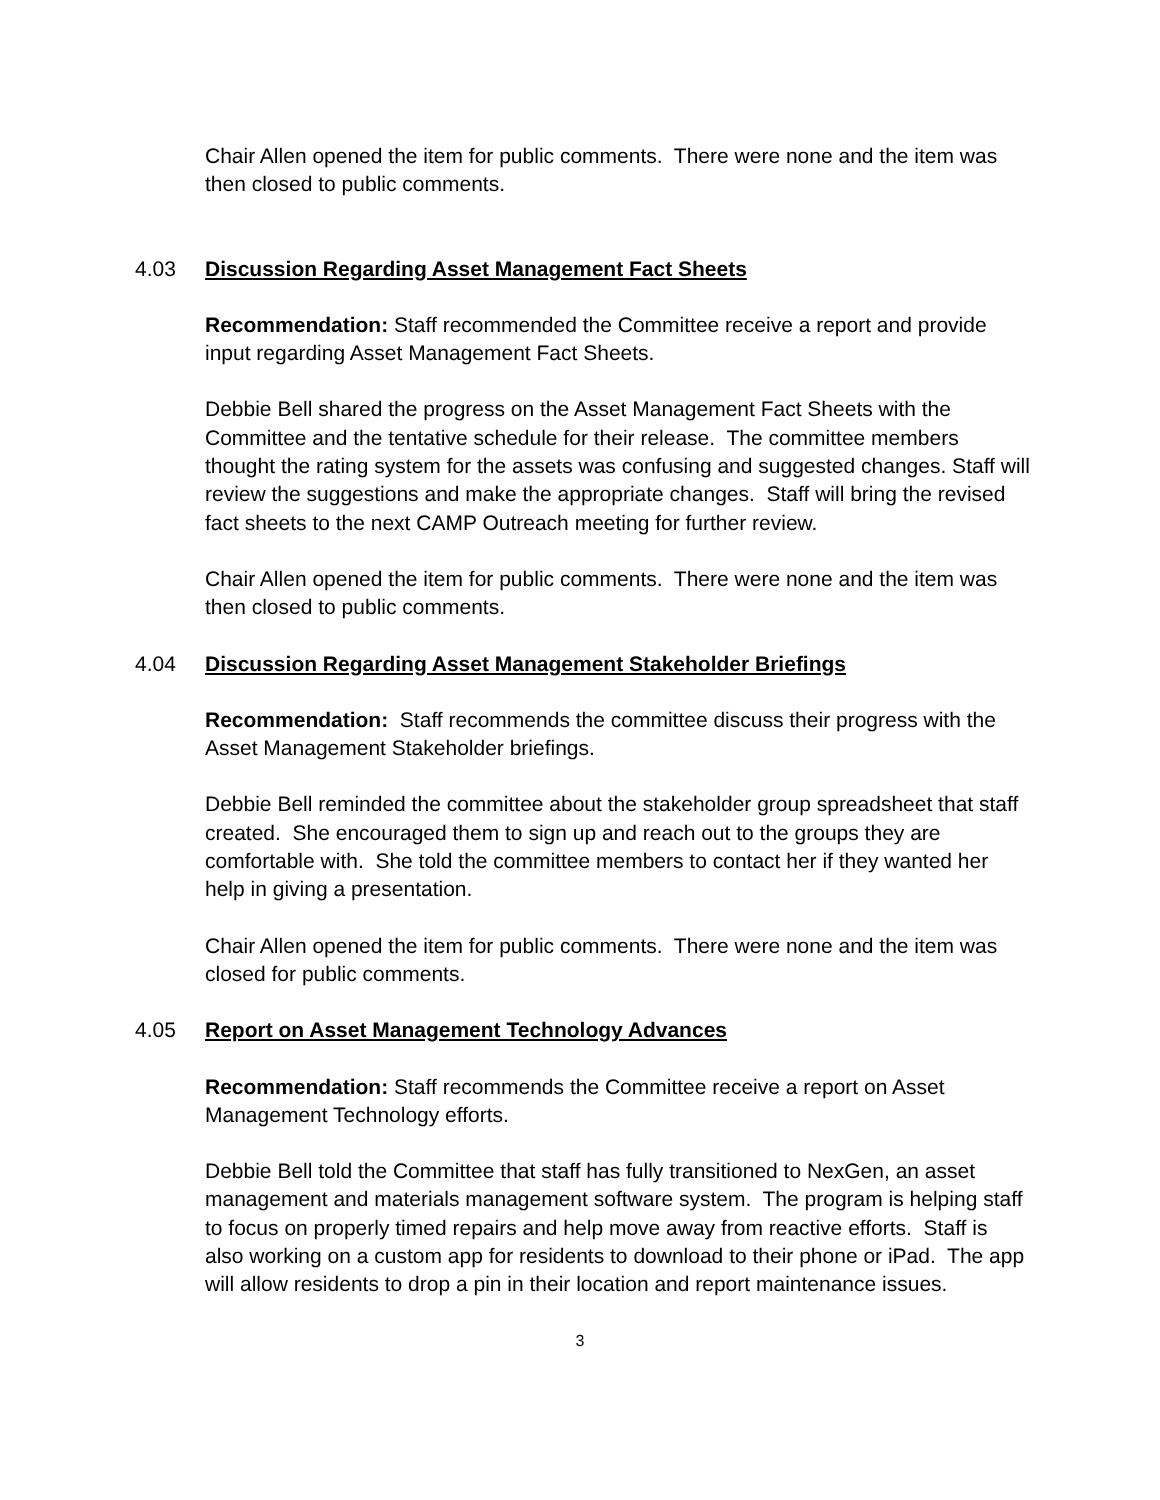Chair Allen opened the item for public comments. There were none and the item was then closed to public comments.
4.03 Discussion Regarding Asset Management Fact Sheets
Recommendation: Staff recommended the Committee receive a report and provide input regarding Asset Management Fact Sheets.
Debbie Bell shared the progress on the Asset Management Fact Sheets with the Committee and the tentative schedule for their release. The committee members thought the rating system for the assets was confusing and suggested changes. Staff will review the suggestions and make the appropriate changes. Staff will bring the revised fact sheets to the next CAMP Outreach meeting for further review.
Chair Allen opened the item for public comments. There were none and the item was then closed to public comments.
4.04 Discussion Regarding Asset Management Stakeholder Briefings
Recommendation: Staff recommends the committee discuss their progress with the Asset Management Stakeholder briefings.
Debbie Bell reminded the committee about the stakeholder group spreadsheet that staff created. She encouraged them to sign up and reach out to the groups they are comfortable with. She told the committee members to contact her if they wanted her help in giving a presentation.
Chair Allen opened the item for public comments. There were none and the item was closed for public comments.
4.05 Report on Asset Management Technology Advances
Recommendation: Staff recommends the Committee receive a report on Asset Management Technology efforts.
Debbie Bell told the Committee that staff has fully transitioned to NexGen, an asset management and materials management software system. The program is helping staff to focus on properly timed repairs and help move away from reactive efforts. Staff is also working on a custom app for residents to download to their phone or iPad. The app will allow residents to drop a pin in their location and report maintenance issues.
3